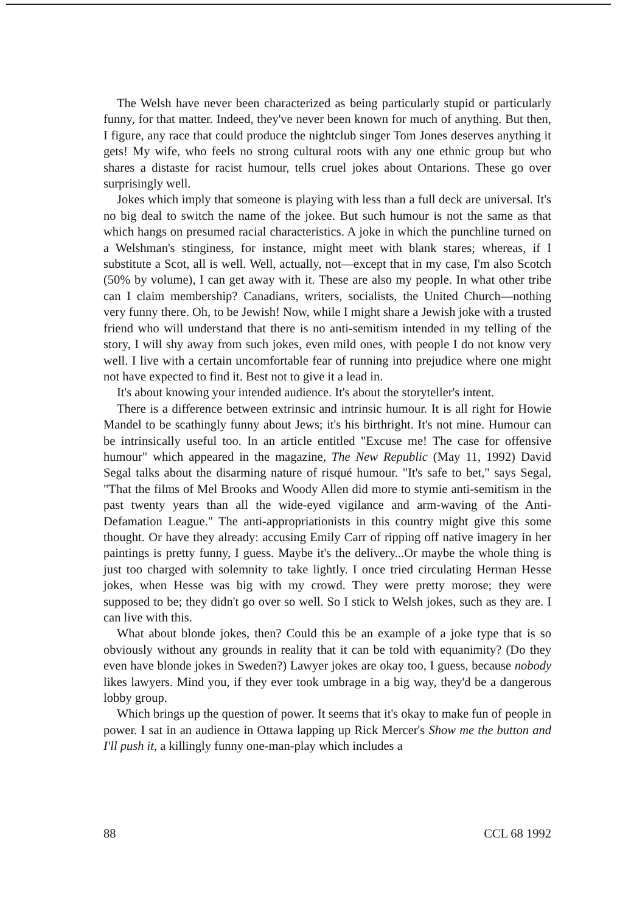The Welsh have never been characterized as being particularly stupid or particularly funny, for that matter. Indeed, they've never been known for much of anything. But then, I figure, any race that could produce the nightclub singer Tom Jones deserves anything it gets! My wife, who feels no strong cultural roots with any one ethnic group but who shares a distaste for racist humour, tells cruel jokes about Ontarions. These go over surprisingly well.
Jokes which imply that someone is playing with less than a full deck are universal. It's no big deal to switch the name of the jokee. But such humour is not the same as that which hangs on presumed racial characteristics. A joke in which the punchline turned on a Welshman's stinginess, for instance, might meet with blank stares; whereas, if I substitute a Scot, all is well. Well, actually, not—except that in my case, I'm also Scotch (50% by volume), I can get away with it. These are also my people. In what other tribe can I claim membership? Canadians, writers, socialists, the United Church—nothing very funny there. Oh, to be Jewish! Now, while I might share a Jewish joke with a trusted friend who will understand that there is no anti-semitism intended in my telling of the story, I will shy away from such jokes, even mild ones, with people I do not know very well. I live with a certain uncomfortable fear of running into prejudice where one might not have expected to find it. Best not to give it a lead in.
It's about knowing your intended audience. It's about the storyteller's intent.
There is a difference between extrinsic and intrinsic humour. It is all right for Howie Mandel to be scathingly funny about Jews; it's his birthright. It's not mine. Humour can be intrinsically useful too. In an article entitled "Excuse me! The case for offensive humour" which appeared in the magazine, The New Republic (May 11, 1992) David Segal talks about the disarming nature of risqué humour. "It's safe to bet," says Segal, "That the films of Mel Brooks and Woody Allen did more to stymie anti-semitism in the past twenty years than all the wide-eyed vigilance and arm-waving of the Anti-Defamation League." The anti-appropriationists in this country might give this some thought. Or have they already: accusing Emily Carr of ripping off native imagery in her paintings is pretty funny, I guess. Maybe it's the delivery...Or maybe the whole thing is just too charged with solemnity to take lightly. I once tried circulating Herman Hesse jokes, when Hesse was big with my crowd. They were pretty morose; they were supposed to be; they didn't go over so well. So I stick to Welsh jokes, such as they are. I can live with this.
What about blonde jokes, then? Could this be an example of a joke type that is so obviously without any grounds in reality that it can be told with equanimity? (Do they even have blonde jokes in Sweden?) Lawyer jokes are okay too, I guess, because nobody likes lawyers. Mind you, if they ever took umbrage in a big way, they'd be a dangerous lobby group.
Which brings up the question of power. It seems that it's okay to make fun of people in power. I sat in an audience in Ottawa lapping up Rick Mercer's Show me the button and I'll push it, a killingly funny one-man-play which includes a
88 CCL 68 1992